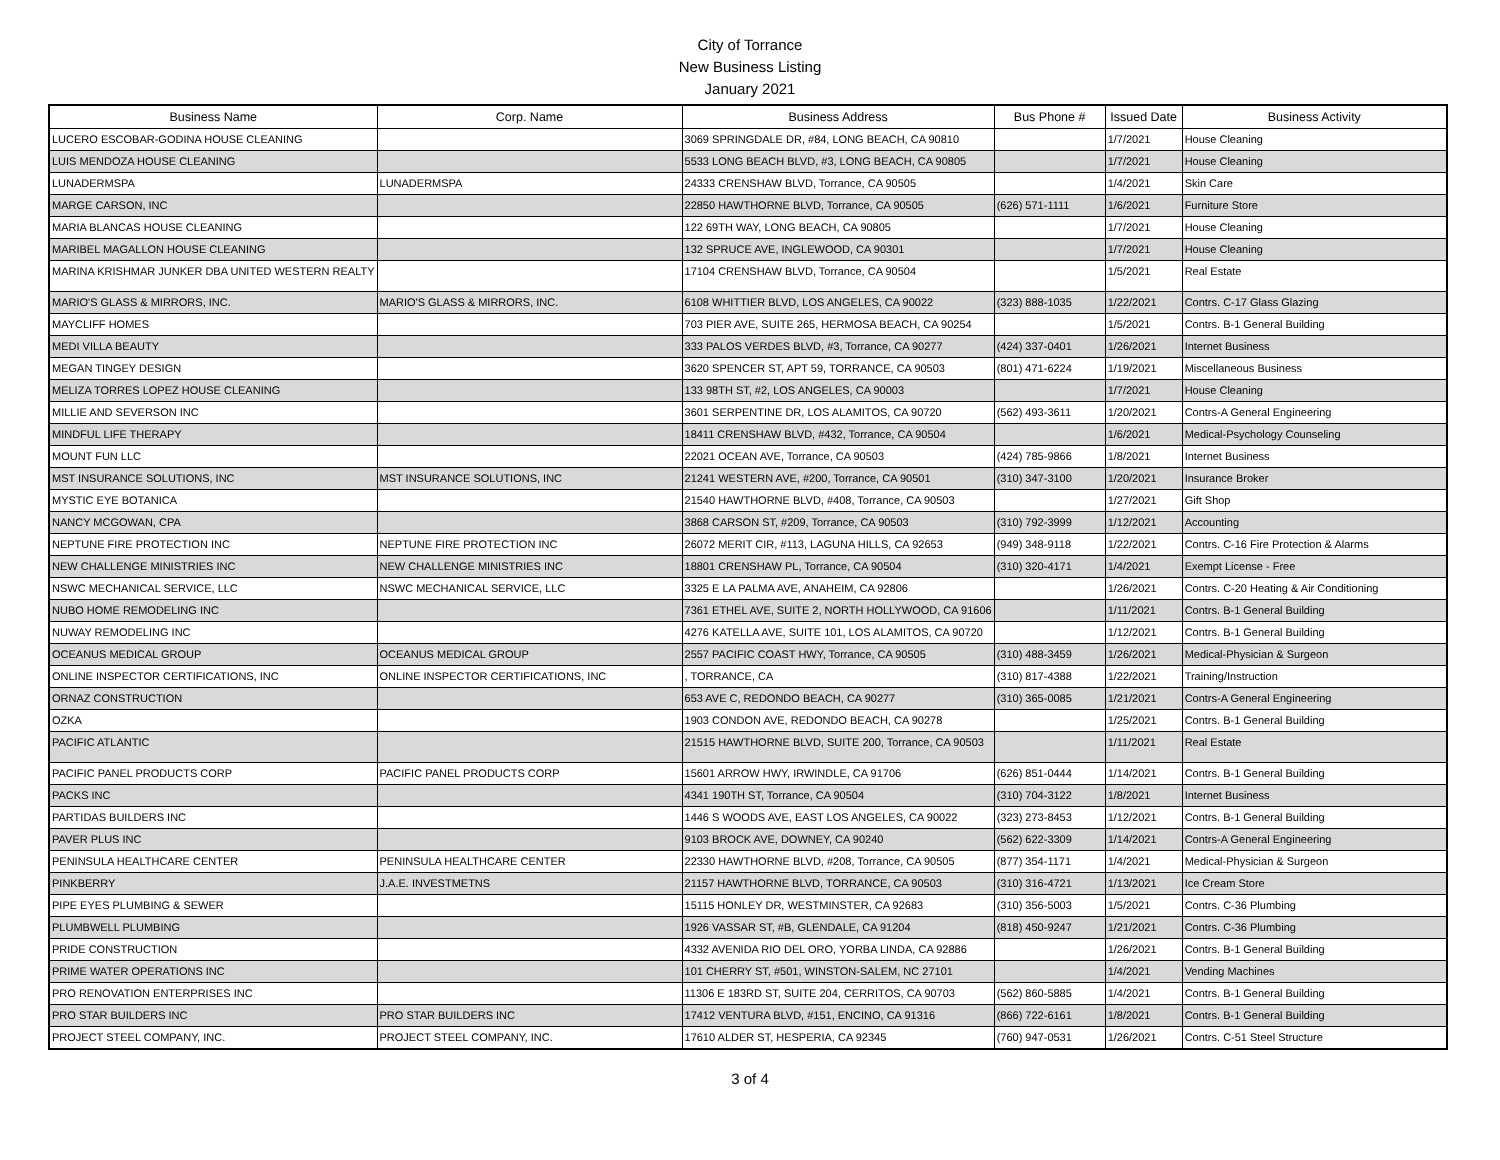City of Torrance
New Business Listing
January 2021
| Business Name | Corp. Name | Business Address | Bus Phone # | Issued Date | Business Activity |
| --- | --- | --- | --- | --- | --- |
| LUCERO ESCOBAR-GODINA HOUSE CLEANING | | 3069 SPRINGDALE DR, #84, LONG BEACH, CA 90810 | | 1/7/2021 | House Cleaning |
| LUIS MENDOZA HOUSE CLEANING | | 5533 LONG BEACH BLVD, #3, LONG BEACH, CA 90805 | | 1/7/2021 | House Cleaning |
| LUNADERMSPA | LUNADERMSPA | 24333 CRENSHAW BLVD, Torrance, CA 90505 | | 1/4/2021 | Skin Care |
| MARGE CARSON, INC | | 22850 HAWTHORNE BLVD, Torrance, CA 90505 | (626) 571-1111 | 1/6/2021 | Furniture Store |
| MARIA BLANCAS HOUSE CLEANING | | 122 69TH WAY, LONG BEACH, CA 90805 | | 1/7/2021 | House Cleaning |
| MARIBEL MAGALLON HOUSE CLEANING | | 132 SPRUCE AVE, INGLEWOOD, CA 90301 | | 1/7/2021 | House Cleaning |
| MARINA KRISHMAR JUNKER DBA UNITED WESTERN REALTY | | 17104 CRENSHAW BLVD, Torrance, CA 90504 | | 1/5/2021 | Real Estate |
| MARIO'S GLASS & MIRRORS, INC. | MARIO'S GLASS & MIRRORS, INC. | 6108 WHITTIER BLVD, LOS ANGELES, CA 90022 | (323) 888-1035 | 1/22/2021 | Contrs. C-17 Glass Glazing |
| MAYCLIFF HOMES | | 703 PIER AVE, SUITE 265, HERMOSA BEACH, CA 90254 | | 1/5/2021 | Contrs. B-1 General Building |
| MEDI VILLA BEAUTY | | 333 PALOS VERDES BLVD, #3, Torrance, CA 90277 | (424) 337-0401 | 1/26/2021 | Internet Business |
| MEGAN TINGEY DESIGN | | 3620 SPENCER ST, APT 59, TORRANCE, CA 90503 | (801) 471-6224 | 1/19/2021 | Miscellaneous Business |
| MELIZA TORRES LOPEZ HOUSE CLEANING | | 133 98TH ST, #2, LOS ANGELES, CA 90003 | | 1/7/2021 | House Cleaning |
| MILLIE AND SEVERSON INC | | 3601 SERPENTINE DR, LOS ALAMITOS, CA 90720 | (562) 493-3611 | 1/20/2021 | Contrs-A General Engineering |
| MINDFUL LIFE THERAPY | | 18411 CRENSHAW BLVD, #432, Torrance, CA 90504 | | 1/6/2021 | Medical-Psychology Counseling |
| MOUNT FUN LLC | | 22021 OCEAN AVE, Torrance, CA 90503 | (424) 785-9866 | 1/8/2021 | Internet Business |
| MST INSURANCE SOLUTIONS, INC | MST INSURANCE SOLUTIONS, INC | 21241 WESTERN AVE, #200, Torrance, CA 90501 | (310) 347-3100 | 1/20/2021 | Insurance Broker |
| MYSTIC EYE BOTANICA | | 21540 HAWTHORNE BLVD, #408, Torrance, CA 90503 | | 1/27/2021 | Gift Shop |
| NANCY MCGOWAN, CPA | | 3868 CARSON ST, #209, Torrance, CA 90503 | (310) 792-3999 | 1/12/2021 | Accounting |
| NEPTUNE FIRE PROTECTION INC | NEPTUNE FIRE PROTECTION INC | 26072 MERIT CIR, #113, LAGUNA HILLS, CA 92653 | (949) 348-9118 | 1/22/2021 | Contrs. C-16 Fire Protection & Alarms |
| NEW CHALLENGE MINISTRIES INC | NEW CHALLENGE MINISTRIES INC | 18801 CRENSHAW PL, Torrance, CA 90504 | (310) 320-4171 | 1/4/2021 | Exempt License - Free |
| NSWC MECHANICAL SERVICE, LLC | NSWC MECHANICAL SERVICE, LLC | 3325 E LA PALMA AVE, ANAHEIM, CA 92806 | | 1/26/2021 | Contrs. C-20 Heating & Air Conditioning |
| NUBO HOME REMODELING INC | | 7361 ETHEL AVE, SUITE 2, NORTH HOLLYWOOD, CA 91606 | | 1/11/2021 | Contrs. B-1 General Building |
| NUWAY REMODELING INC | | 4276 KATELLA AVE, SUITE 101, LOS ALAMITOS, CA 90720 | | 1/12/2021 | Contrs. B-1 General Building |
| OCEANUS MEDICAL GROUP | OCEANUS MEDICAL GROUP | 2557 PACIFIC COAST HWY, Torrance, CA 90505 | (310) 488-3459 | 1/26/2021 | Medical-Physician & Surgeon |
| ONLINE INSPECTOR CERTIFICATIONS, INC | ONLINE INSPECTOR CERTIFICATIONS, INC | , TORRANCE, CA | (310) 817-4388 | 1/22/2021 | Training/Instruction |
| ORNAZ CONSTRUCTION | | 653 AVE C, REDONDO BEACH, CA 90277 | (310) 365-0085 | 1/21/2021 | Contrs-A General Engineering |
| OZKA | | 1903 CONDON AVE, REDONDO BEACH, CA 90278 | | 1/25/2021 | Contrs. B-1 General Building |
| PACIFIC ATLANTIC | | 21515 HAWTHORNE BLVD, SUITE 200, Torrance, CA 90503 | | 1/11/2021 | Real Estate |
| PACIFIC PANEL PRODUCTS CORP | PACIFIC PANEL PRODUCTS CORP | 15601 ARROW HWY, IRWINDLE, CA 91706 | (626) 851-0444 | 1/14/2021 | Contrs. B-1 General Building |
| PACKS INC | | 4341 190TH ST, Torrance, CA 90504 | (310) 704-3122 | 1/8/2021 | Internet Business |
| PARTIDAS BUILDERS INC | | 1446 S WOODS AVE, EAST LOS ANGELES, CA 90022 | (323) 273-8453 | 1/12/2021 | Contrs. B-1 General Building |
| PAVER PLUS INC | | 9103 BROCK AVE, DOWNEY, CA 90240 | (562) 622-3309 | 1/14/2021 | Contrs-A General Engineering |
| PENINSULA HEALTHCARE CENTER | PENINSULA HEALTHCARE CENTER | 22330 HAWTHORNE BLVD, #208, Torrance, CA 90505 | (877) 354-1171 | 1/4/2021 | Medical-Physician & Surgeon |
| PINKBERRY | J.A.E. INVESTMETNS | 21157 HAWTHORNE BLVD, TORRANCE, CA 90503 | (310) 316-4721 | 1/13/2021 | Ice Cream Store |
| PIPE EYES PLUMBING & SEWER | | 15115 HONLEY DR, WESTMINSTER, CA 92683 | (310) 356-5003 | 1/5/2021 | Contrs. C-36 Plumbing |
| PLUMBWELL PLUMBING | | 1926 VASSAR ST, #B, GLENDALE, CA 91204 | (818) 450-9247 | 1/21/2021 | Contrs. C-36 Plumbing |
| PRIDE CONSTRUCTION | | 4332 AVENIDA RIO DEL ORO, YORBA LINDA, CA 92886 | | 1/26/2021 | Contrs. B-1 General Building |
| PRIME WATER OPERATIONS INC | | 101 CHERRY ST, #501, WINSTON-SALEM, NC 27101 | | 1/4/2021 | Vending Machines |
| PRO RENOVATION ENTERPRISES INC | | 11306 E 183RD ST, SUITE 204, CERRITOS, CA 90703 | (562) 860-5885 | 1/4/2021 | Contrs. B-1 General Building |
| PRO STAR BUILDERS INC | PRO STAR BUILDERS INC | 17412 VENTURA BLVD, #151, ENCINO, CA 91316 | (866) 722-6161 | 1/8/2021 | Contrs. B-1 General Building |
| PROJECT STEEL COMPANY, INC. | PROJECT STEEL COMPANY, INC. | 17610 ALDER ST, HESPERIA, CA 92345 | (760) 947-0531 | 1/26/2021 | Contrs. C-51 Steel Structure |
3 of 4